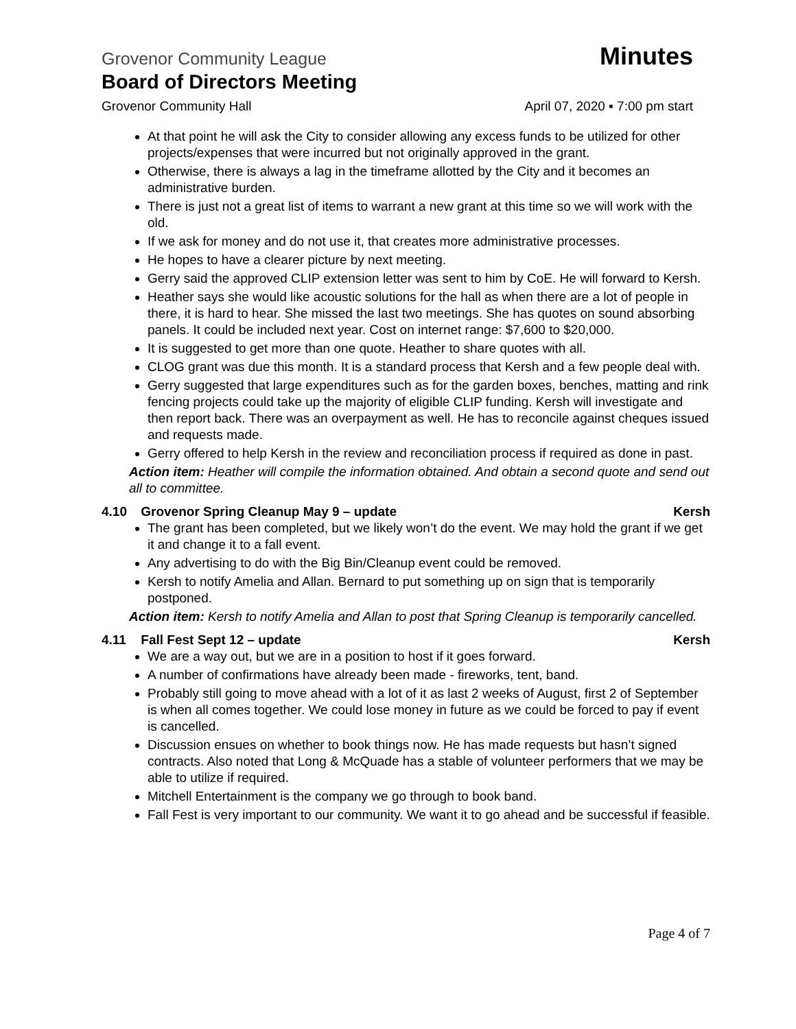Grovenor Community League Minutes
Board of Directors Meeting
Grovenor Community Hall April 07, 2020 ▪ 7:00 pm start
At that point he will ask the City to consider allowing any excess funds to be utilized for other projects/expenses that were incurred but not originally approved in the grant.
Otherwise, there is always a lag in the timeframe allotted by the City and it becomes an administrative burden.
There is just not a great list of items to warrant a new grant at this time so we will work with the old.
If we ask for money and do not use it, that creates more administrative processes.
He hopes to have a clearer picture by next meeting.
Gerry said the approved CLIP extension letter was sent to him by CoE. He will forward to Kersh.
Heather says she would like acoustic solutions for the hall as when there are a lot of people in there, it is hard to hear. She missed the last two meetings. She has quotes on sound absorbing panels. It could be included next year. Cost on internet range: $7,600 to $20,000.
It is suggested to get more than one quote. Heather to share quotes with all.
CLOG grant was due this month. It is a standard process that Kersh and a few people deal with.
Gerry suggested that large expenditures such as for the garden boxes, benches, matting and rink fencing projects could take up the majority of eligible CLIP funding. Kersh will investigate and then report back. There was an overpayment as well. He has to reconcile against cheques issued and requests made.
Gerry offered to help Kersh in the review and reconciliation process if required as done in past.
Action item: Heather will compile the information obtained. And obtain a second quote and send out all to committee.
4.10 Grovenor Spring Cleanup May 9 – update Kersh
The grant has been completed, but we likely won’t do the event. We may hold the grant if we get it and change it to a fall event.
Any advertising to do with the Big Bin/Cleanup event could be removed.
Kersh to notify Amelia and Allan. Bernard to put something up on sign that is temporarily postponed.
Action item: Kersh to notify Amelia and Allan to post that Spring Cleanup is temporarily cancelled.
4.11 Fall Fest Sept 12 – update Kersh
We are a way out, but we are in a position to host if it goes forward.
A number of confirmations have already been made - fireworks, tent, band.
Probably still going to move ahead with a lot of it as last 2 weeks of August, first 2 of September is when all comes together. We could lose money in future as we could be forced to pay if event is cancelled.
Discussion ensues on whether to book things now. He has made requests but hasn’t signed contracts. Also noted that Long & McQuade has a stable of volunteer performers that we may be able to utilize if required.
Mitchell Entertainment is the company we go through to book band.
Fall Fest is very important to our community. We want it to go ahead and be successful if feasible.
Page 4 of 7